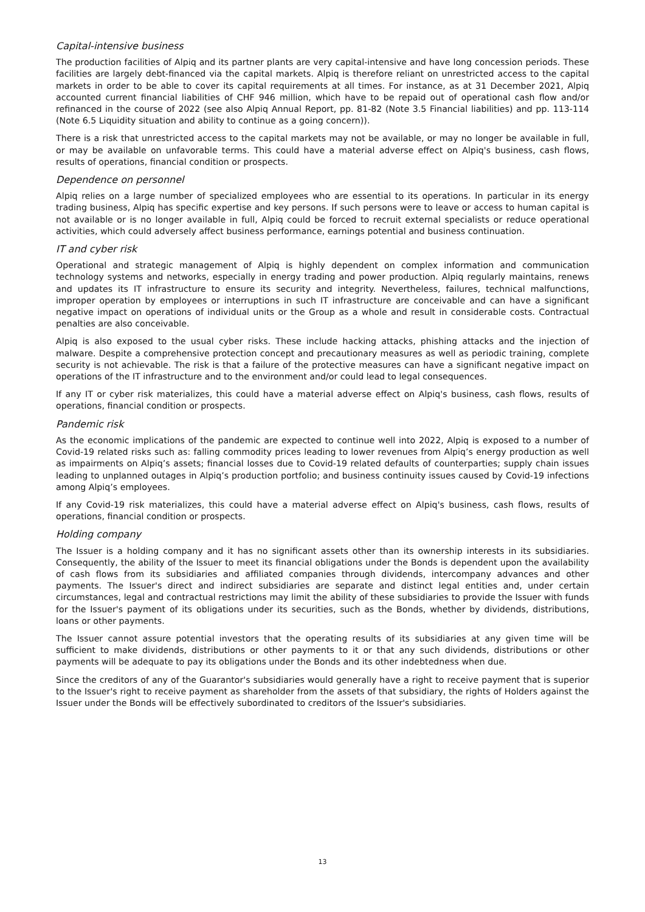Capital-intensive business
The production facilities of Alpiq and its partner plants are very capital-intensive and have long concession periods. These facilities are largely debt-financed via the capital markets. Alpiq is therefore reliant on unrestricted access to the capital markets in order to be able to cover its capital requirements at all times. For instance, as at 31 December 2021, Alpiq accounted current financial liabilities of CHF 946 million, which have to be repaid out of operational cash flow and/or refinanced in the course of 2022 (see also Alpiq Annual Report, pp. 81-82 (Note 3.5 Financial liabilities) and pp. 113-114 (Note 6.5 Liquidity situation and ability to continue as a going concern)).
There is a risk that unrestricted access to the capital markets may not be available, or may no longer be available in full, or may be available on unfavorable terms. This could have a material adverse effect on Alpiq's business, cash flows, results of operations, financial condition or prospects.
Dependence on personnel
Alpiq relies on a large number of specialized employees who are essential to its operations. In particular in its energy trading business, Alpiq has specific expertise and key persons. If such persons were to leave or access to human capital is not available or is no longer available in full, Alpiq could be forced to recruit external specialists or reduce operational activities, which could adversely affect business performance, earnings potential and business continuation.
IT and cyber risk
Operational and strategic management of Alpiq is highly dependent on complex information and communication technology systems and networks, especially in energy trading and power production. Alpiq regularly maintains, renews and updates its IT infrastructure to ensure its security and integrity. Nevertheless, failures, technical malfunctions, improper operation by employees or interruptions in such IT infrastructure are conceivable and can have a significant negative impact on operations of individual units or the Group as a whole and result in considerable costs. Contractual penalties are also conceivable.
Alpiq is also exposed to the usual cyber risks. These include hacking attacks, phishing attacks and the injection of malware. Despite a comprehensive protection concept and precautionary measures as well as periodic training, complete security is not achievable. The risk is that a failure of the protective measures can have a significant negative impact on operations of the IT infrastructure and to the environment and/or could lead to legal consequences.
If any IT or cyber risk materializes, this could have a material adverse effect on Alpiq's business, cash flows, results of operations, financial condition or prospects.
Pandemic risk
As the economic implications of the pandemic are expected to continue well into 2022, Alpiq is exposed to a number of Covid-19 related risks such as: falling commodity prices leading to lower revenues from Alpiq’s energy production as well as impairments on Alpiq’s assets; financial losses due to Covid-19 related defaults of counterparties; supply chain issues leading to unplanned outages in Alpiq’s production portfolio; and business continuity issues caused by Covid-19 infections among Alpiq’s employees.
If any Covid-19 risk materializes, this could have a material adverse effect on Alpiq's business, cash flows, results of operations, financial condition or prospects.
Holding company
The Issuer is a holding company and it has no significant assets other than its ownership interests in its subsidiaries. Consequently, the ability of the Issuer to meet its financial obligations under the Bonds is dependent upon the availability of cash flows from its subsidiaries and affiliated companies through dividends, intercompany advances and other payments. The Issuer's direct and indirect subsidiaries are separate and distinct legal entities and, under certain circumstances, legal and contractual restrictions may limit the ability of these subsidiaries to provide the Issuer with funds for the Issuer's payment of its obligations under its securities, such as the Bonds, whether by dividends, distributions, loans or other payments.
The Issuer cannot assure potential investors that the operating results of its subsidiaries at any given time will be sufficient to make dividends, distributions or other payments to it or that any such dividends, distributions or other payments will be adequate to pay its obligations under the Bonds and its other indebtedness when due.
Since the creditors of any of the Guarantor's subsidiaries would generally have a right to receive payment that is superior to the Issuer's right to receive payment as shareholder from the assets of that subsidiary, the rights of Holders against the Issuer under the Bonds will be effectively subordinated to creditors of the Issuer's subsidiaries.
13